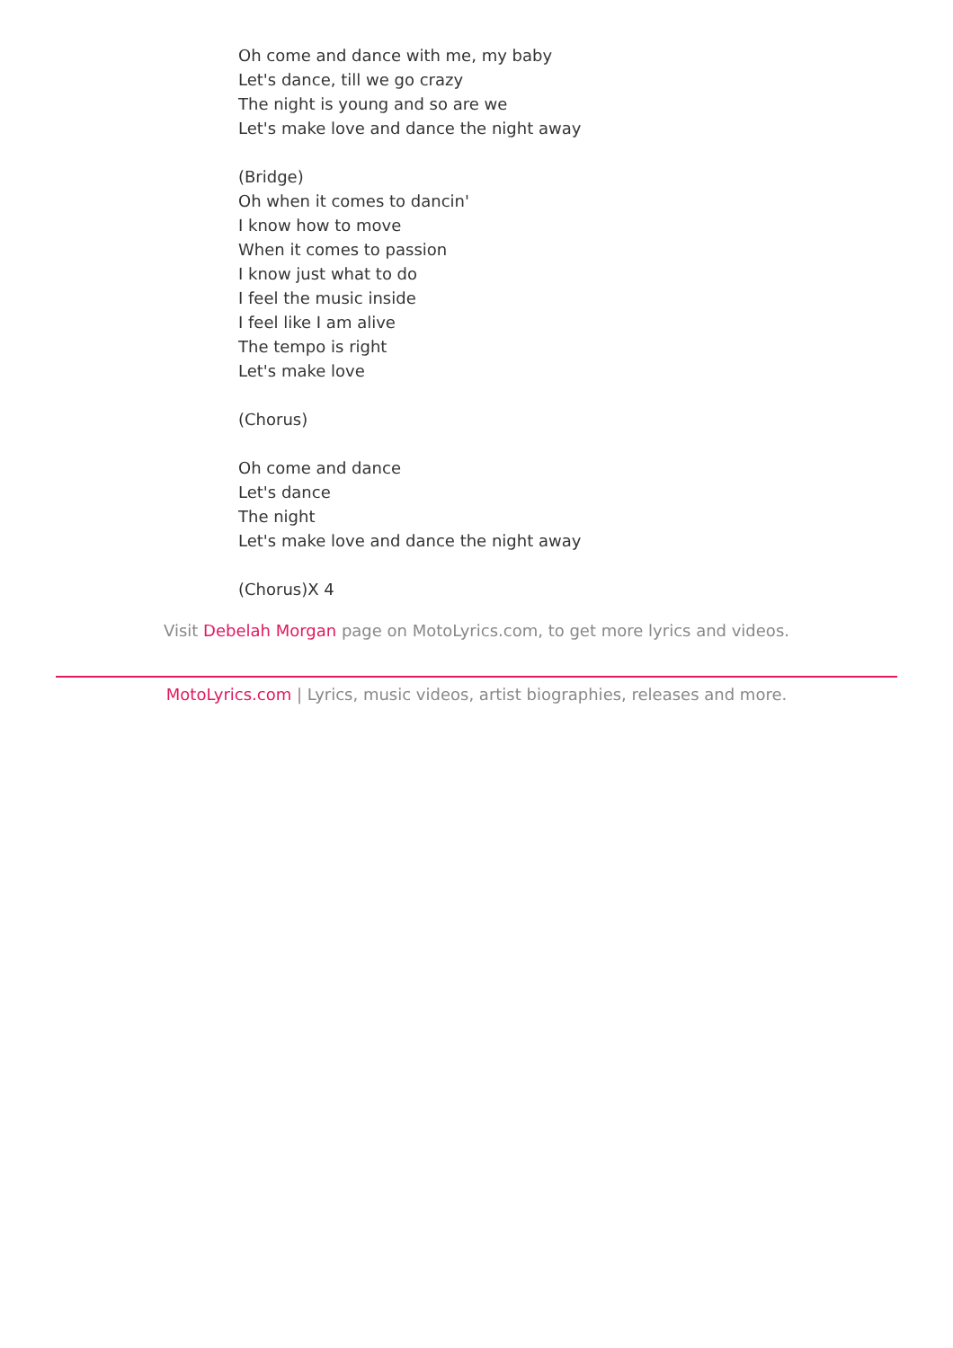Oh come and dance with me, my baby
Let's dance, till we go crazy
The night is young and so are we
Let's make love and dance the night away
(Bridge)
Oh when it comes to dancin'
I know how to move
When it comes to passion
I know just what to do
I feel the music inside
I feel like I am alive
The tempo is right
Let's make love
(Chorus)
Oh come and dance
Let's dance
The night
Let's make love and dance the night away
(Chorus)X 4
Visit Debelah Morgan page on MotoLyrics.com, to get more lyrics and videos.
MotoLyrics.com | Lyrics, music videos, artist biographies, releases and more.